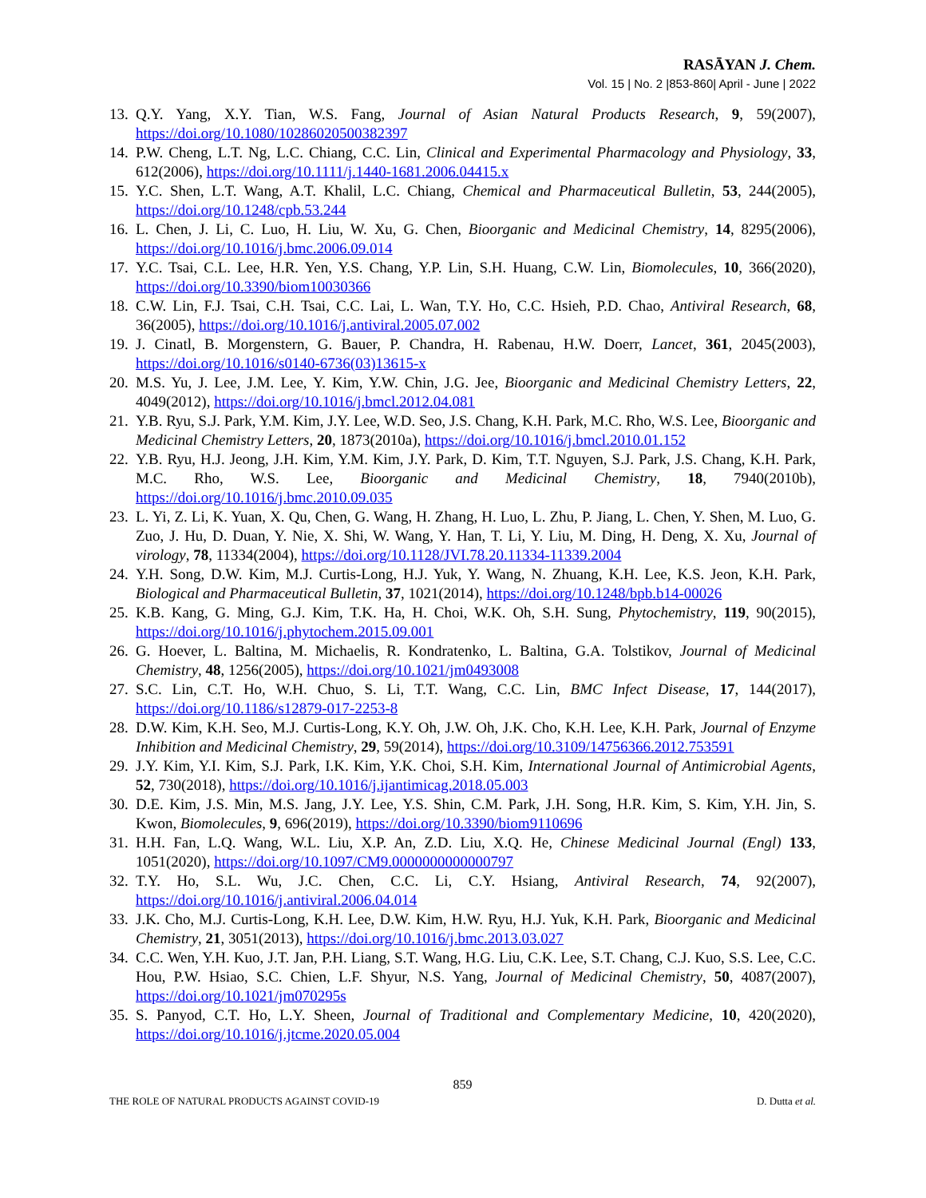RASĀYAN J. Chem.
Vol. 15 | No. 2 |853-860| April - June | 2022
13. Q.Y. Yang, X.Y. Tian, W.S. Fang, Journal of Asian Natural Products Research, 9, 59(2007), https://doi.org/10.1080/10286020500382397
14. P.W. Cheng, L.T. Ng, L.C. Chiang, C.C. Lin, Clinical and Experimental Pharmacology and Physiology, 33, 612(2006), https://doi.org/10.1111/j.1440-1681.2006.04415.x
15. Y.C. Shen, L.T. Wang, A.T. Khalil, L.C. Chiang, Chemical and Pharmaceutical Bulletin, 53, 244(2005), https://doi.org/10.1248/cpb.53.244
16. L. Chen, J. Li, C. Luo, H. Liu, W. Xu, G. Chen, Bioorganic and Medicinal Chemistry, 14, 8295(2006), https://doi.org/10.1016/j.bmc.2006.09.014
17. Y.C. Tsai, C.L. Lee, H.R. Yen, Y.S. Chang, Y.P. Lin, S.H. Huang, C.W. Lin, Biomolecules, 10, 366(2020), https://doi.org/10.3390/biom10030366
18. C.W. Lin, F.J. Tsai, C.H. Tsai, C.C. Lai, L. Wan, T.Y. Ho, C.C. Hsieh, P.D. Chao, Antiviral Research, 68, 36(2005), https://doi.org/10.1016/j.antiviral.2005.07.002
19. J. Cinatl, B. Morgenstern, G. Bauer, P. Chandra, H. Rabenau, H.W. Doerr, Lancet, 361, 2045(2003), https://doi.org/10.1016/s0140-6736(03)13615-x
20. M.S. Yu, J. Lee, J.M. Lee, Y. Kim, Y.W. Chin, J.G. Jee, Bioorganic and Medicinal Chemistry Letters, 22, 4049(2012), https://doi.org/10.1016/j.bmcl.2012.04.081
21. Y.B. Ryu, S.J. Park, Y.M. Kim, J.Y. Lee, W.D. Seo, J.S. Chang, K.H. Park, M.C. Rho, W.S. Lee, Bioorganic and Medicinal Chemistry Letters, 20, 1873(2010a), https://doi.org/10.1016/j.bmcl.2010.01.152
22. Y.B. Ryu, H.J. Jeong, J.H. Kim, Y.M. Kim, J.Y. Park, D. Kim, T.T. Nguyen, S.J. Park, J.S. Chang, K.H. Park, M.C. Rho, W.S. Lee, Bioorganic and Medicinal Chemistry, 18, 7940(2010b), https://doi.org/10.1016/j.bmc.2010.09.035
23. L. Yi, Z. Li, K. Yuan, X. Qu, Chen, G. Wang, H. Zhang, H. Luo, L. Zhu, P. Jiang, L. Chen, Y. Shen, M. Luo, G. Zuo, J. Hu, D. Duan, Y. Nie, X. Shi, W. Wang, Y. Han, T. Li, Y. Liu, M. Ding, H. Deng, X. Xu, Journal of virology, 78, 11334(2004), https://doi.org/10.1128/JVI.78.20.11334-11339.2004
24. Y.H. Song, D.W. Kim, M.J. Curtis-Long, H.J. Yuk, Y. Wang, N. Zhuang, K.H. Lee, K.S. Jeon, K.H. Park, Biological and Pharmaceutical Bulletin, 37, 1021(2014), https://doi.org/10.1248/bpb.b14-00026
25. K.B. Kang, G. Ming, G.J. Kim, T.K. Ha, H. Choi, W.K. Oh, S.H. Sung, Phytochemistry, 119, 90(2015), https://doi.org/10.1016/j.phytochem.2015.09.001
26. G. Hoever, L. Baltina, M. Michaelis, R. Kondratenko, L. Baltina, G.A. Tolstikov, Journal of Medicinal Chemistry, 48, 1256(2005), https://doi.org/10.1021/jm0493008
27. S.C. Lin, C.T. Ho, W.H. Chuo, S. Li, T.T. Wang, C.C. Lin, BMC Infect Disease, 17, 144(2017), https://doi.org/10.1186/s12879-017-2253-8
28. D.W. Kim, K.H. Seo, M.J. Curtis-Long, K.Y. Oh, J.W. Oh, J.K. Cho, K.H. Lee, K.H. Park, Journal of Enzyme Inhibition and Medicinal Chemistry, 29, 59(2014), https://doi.org/10.3109/14756366.2012.753591
29. J.Y. Kim, Y.I. Kim, S.J. Park, I.K. Kim, Y.K. Choi, S.H. Kim, International Journal of Antimicrobial Agents, 52, 730(2018), https://doi.org/10.1016/j.ijantimicag.2018.05.003
30. D.E. Kim, J.S. Min, M.S. Jang, J.Y. Lee, Y.S. Shin, C.M. Park, J.H. Song, H.R. Kim, S. Kim, Y.H. Jin, S. Kwon, Biomolecules, 9, 696(2019), https://doi.org/10.3390/biom9110696
31. H.H. Fan, L.Q. Wang, W.L. Liu, X.P. An, Z.D. Liu, X.Q. He, Chinese Medicinal Journal (Engl) 133, 1051(2020), https://doi.org/10.1097/CM9.0000000000000797
32. T.Y. Ho, S.L. Wu, J.C. Chen, C.C. Li, C.Y. Hsiang, Antiviral Research, 74, 92(2007), https://doi.org/10.1016/j.antiviral.2006.04.014
33. J.K. Cho, M.J. Curtis-Long, K.H. Lee, D.W. Kim, H.W. Ryu, H.J. Yuk, K.H. Park, Bioorganic and Medicinal Chemistry, 21, 3051(2013), https://doi.org/10.1016/j.bmc.2013.03.027
34. C.C. Wen, Y.H. Kuo, J.T. Jan, P.H. Liang, S.T. Wang, H.G. Liu, C.K. Lee, S.T. Chang, C.J. Kuo, S.S. Lee, C.C. Hou, P.W. Hsiao, S.C. Chien, L.F. Shyur, N.S. Yang, Journal of Medicinal Chemistry, 50, 4087(2007), https://doi.org/10.1021/jm070295s
35. S. Panyod, C.T. Ho, L.Y. Sheen, Journal of Traditional and Complementary Medicine, 10, 420(2020), https://doi.org/10.1016/j.jtcme.2020.05.004
859
THE ROLE OF NATURAL PRODUCTS AGAINST COVID-19 D. Dutta et al.